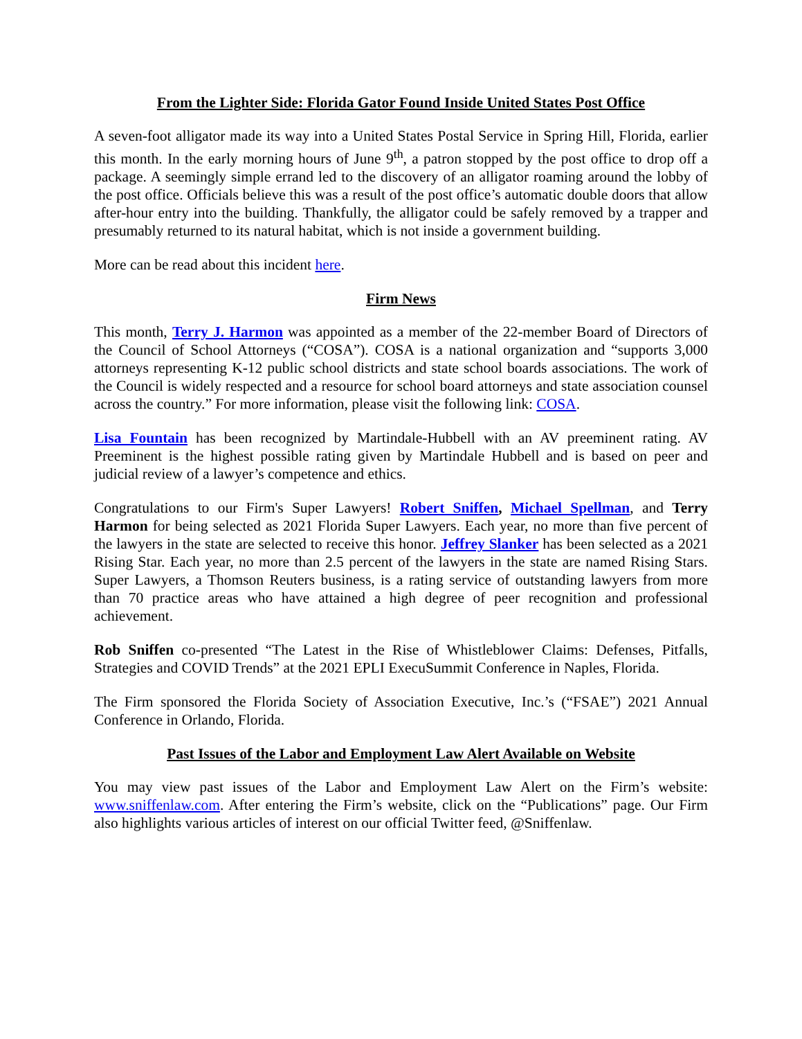From the Lighter Side: Florida Gator Found Inside United States Post Office
A seven-foot alligator made its way into a United States Postal Service in Spring Hill, Florida, earlier this month. In the early morning hours of June 9<sup>th</sup>, a patron stopped by the post office to drop off a package. A seemingly simple errand led to the discovery of an alligator roaming around the lobby of the post office. Officials believe this was a result of the post office’s automatic double doors that allow after-hour entry into the building. Thankfully, the alligator could be safely removed by a trapper and presumably returned to its natural habitat, which is not inside a government building.
More can be read about this incident here.
Firm News
This month, Terry J. Harmon was appointed as a member of the 22-member Board of Directors of the Council of School Attorneys (“COSA”). COSA is a national organization and “supports 3,000 attorneys representing K-12 public school districts and state school boards associations. The work of the Council is widely respected and a resource for school board attorneys and state association counsel across the country.” For more information, please visit the following link: COSA.
Lisa Fountain has been recognized by Martindale-Hubbell with an AV preeminent rating. AV Preeminent is the highest possible rating given by Martindale Hubbell and is based on peer and judicial review of a lawyer’s competence and ethics.
Congratulations to our Firm's Super Lawyers! Robert Sniffen, Michael Spellman, and Terry Harmon for being selected as 2021 Florida Super Lawyers. Each year, no more than five percent of the lawyers in the state are selected to receive this honor. Jeffrey Slanker has been selected as a 2021 Rising Star. Each year, no more than 2.5 percent of the lawyers in the state are named Rising Stars. Super Lawyers, a Thomson Reuters business, is a rating service of outstanding lawyers from more than 70 practice areas who have attained a high degree of peer recognition and professional achievement.
Rob Sniffen co-presented “The Latest in the Rise of Whistleblower Claims: Defenses, Pitfalls, Strategies and COVID Trends” at the 2021 EPLI ExecuSummit Conference in Naples, Florida.
The Firm sponsored the Florida Society of Association Executive, Inc.’s (“FSAE”) 2021 Annual Conference in Orlando, Florida.
Past Issues of the Labor and Employment Law Alert Available on Website
You may view past issues of the Labor and Employment Law Alert on the Firm’s website: www.sniffenlaw.com. After entering the Firm’s website, click on the “Publications” page. Our Firm also highlights various articles of interest on our official Twitter feed, @Sniffenlaw.